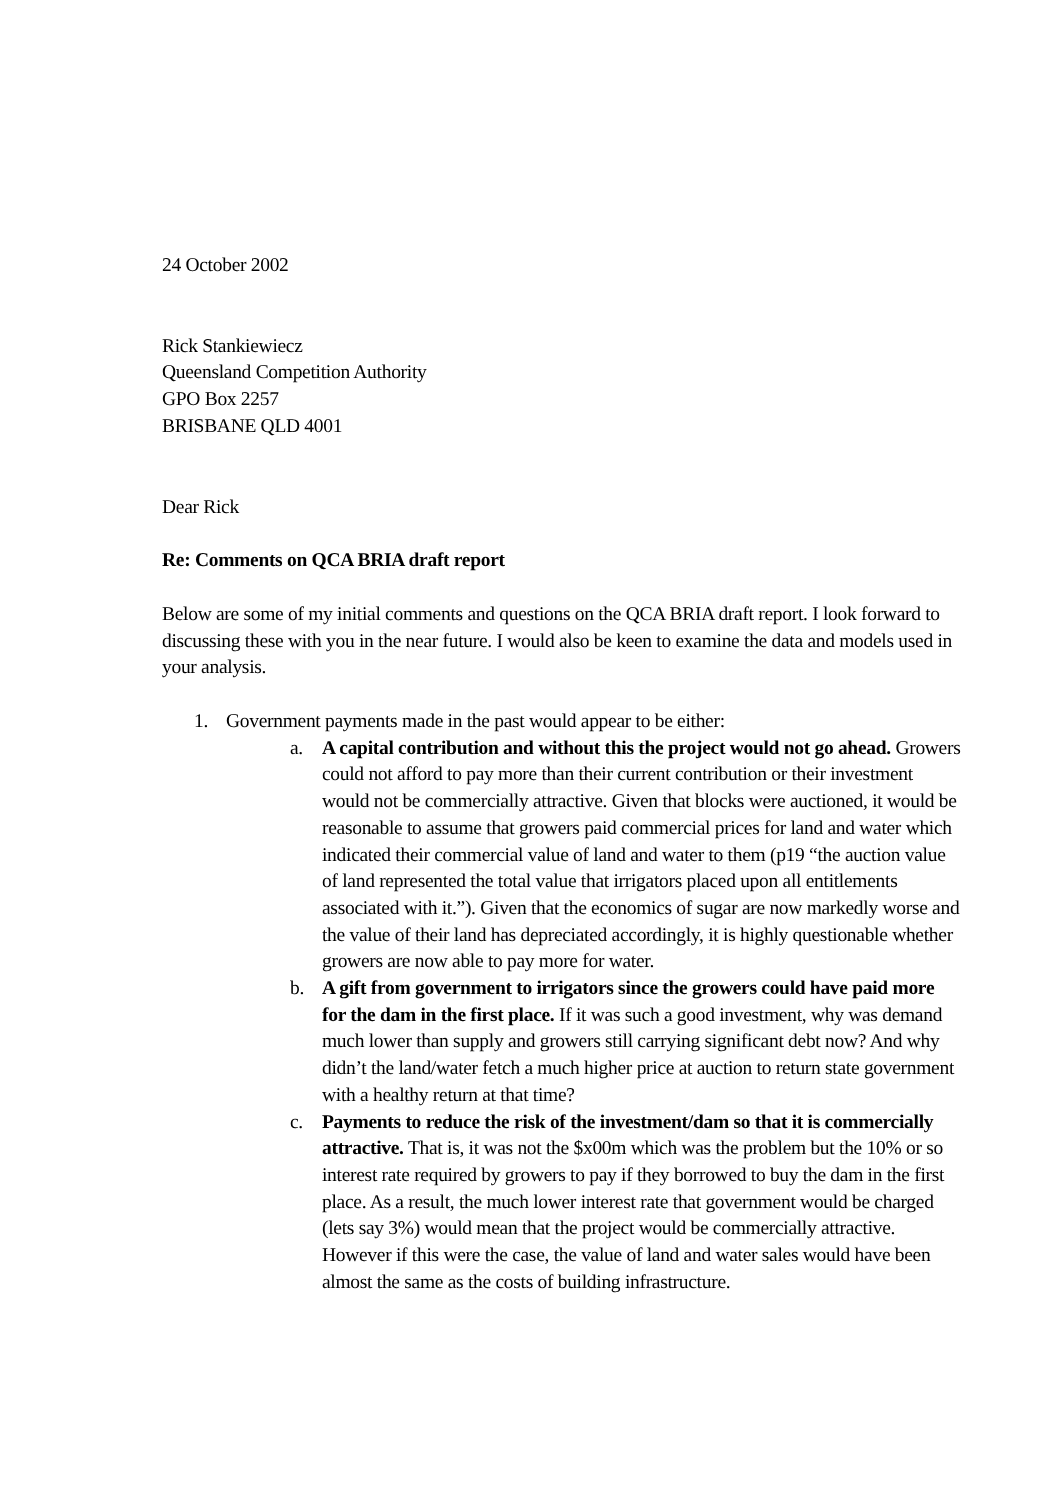24 October 2002
Rick Stankiewiecz
Queensland Competition Authority
GPO Box 2257
BRISBANE QLD 4001
Dear Rick
Re: Comments on QCA BRIA draft report
Below are some of my initial comments and questions on the QCA BRIA draft report. I look forward to discussing these with you in the near future. I would also be keen to examine the data and models used in your analysis.
1. Government payments made in the past would appear to be either:
a. A capital contribution and without this the project would not go ahead. Growers could not afford to pay more than their current contribution or their investment would not be commercially attractive. Given that blocks were auctioned, it would be reasonable to assume that growers paid commercial prices for land and water which indicated their commercial value of land and water to them (p19 “the auction value of land represented the total value that irrigators placed upon all entitlements associated with it.”). Given that the economics of sugar are now markedly worse and the value of their land has depreciated accordingly, it is highly questionable whether growers are now able to pay more for water.
b. A gift from government to irrigators since the growers could have paid more for the dam in the first place. If it was such a good investment, why was demand much lower than supply and growers still carrying significant debt now? And why didn’t the land/water fetch a much higher price at auction to return state government with a healthy return at that time?
c. Payments to reduce the risk of the investment/dam so that it is commercially attractive. That is, it was not the $x00m which was the problem but the 10% or so interest rate required by growers to pay if they borrowed to buy the dam in the first place. As a result, the much lower interest rate that government would be charged (lets say 3%) would mean that the project would be commercially attractive. However if this were the case, the value of land and water sales would have been almost the same as the costs of building infrastructure.